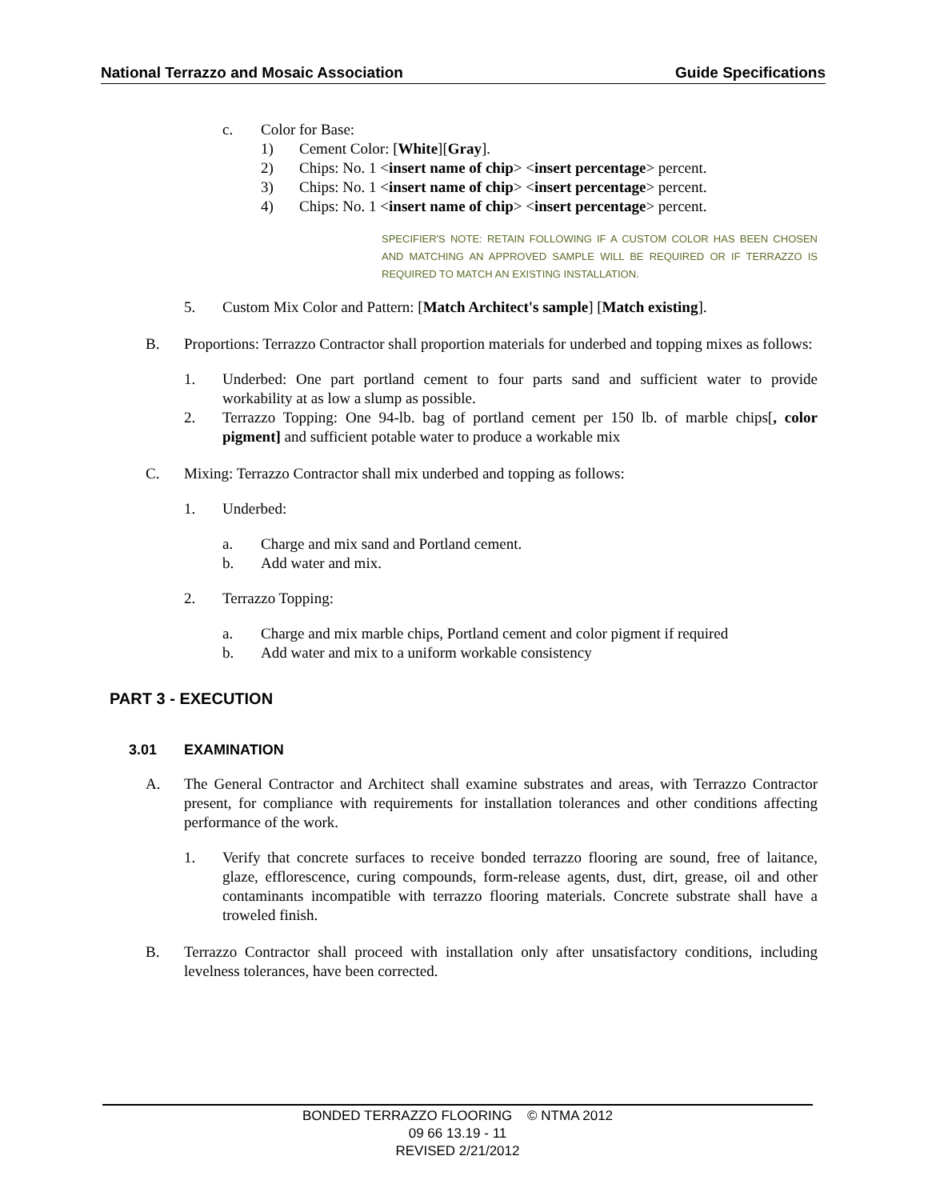National Terrazzo and Mosaic Association Guide Specifications
c. Color for Base:
1) Cement Color: [White][Gray].
2) Chips: No. 1 <insert name of chip> <insert percentage> percent.
3) Chips: No. 1 <insert name of chip> <insert percentage> percent.
4) Chips: No. 1 <insert name of chip> <insert percentage> percent.
SPECIFIER'S NOTE: RETAIN FOLLOWING IF A CUSTOM COLOR HAS BEEN CHOSEN AND MATCHING AN APPROVED SAMPLE WILL BE REQUIRED OR IF TERRAZZO IS REQUIRED TO MATCH AN EXISTING INSTALLATION.
5. Custom Mix Color and Pattern: [Match Architect's sample] [Match existing].
B. Proportions: Terrazzo Contractor shall proportion materials for underbed and topping mixes as follows:
1. Underbed: One part portland cement to four parts sand and sufficient water to provide workability at as low a slump as possible.
2. Terrazzo Topping: One 94-lb. bag of portland cement per 150 lb. of marble chips[, color pigment] and sufficient potable water to produce a workable mix
C. Mixing: Terrazzo Contractor shall mix underbed and topping as follows:
1. Underbed:
a. Charge and mix sand and Portland cement.
b. Add water and mix.
2. Terrazzo Topping:
a. Charge and mix marble chips, Portland cement and color pigment if required
b. Add water and mix to a uniform workable consistency
PART 3 - EXECUTION
3.01 EXAMINATION
A. The General Contractor and Architect shall examine substrates and areas, with Terrazzo Contractor present, for compliance with requirements for installation tolerances and other conditions affecting performance of the work.
1. Verify that concrete surfaces to receive bonded terrazzo flooring are sound, free of laitance, glaze, efflorescence, curing compounds, form-release agents, dust, dirt, grease, oil and other contaminants incompatible with terrazzo flooring materials. Concrete substrate shall have a troweled finish.
B. Terrazzo Contractor shall proceed with installation only after unsatisfactory conditions, including levelness tolerances, have been corrected.
BONDED TERRAZZO FLOORING © NTMA 2012
09 66 13.19 - 11
REVISED 2/21/2012